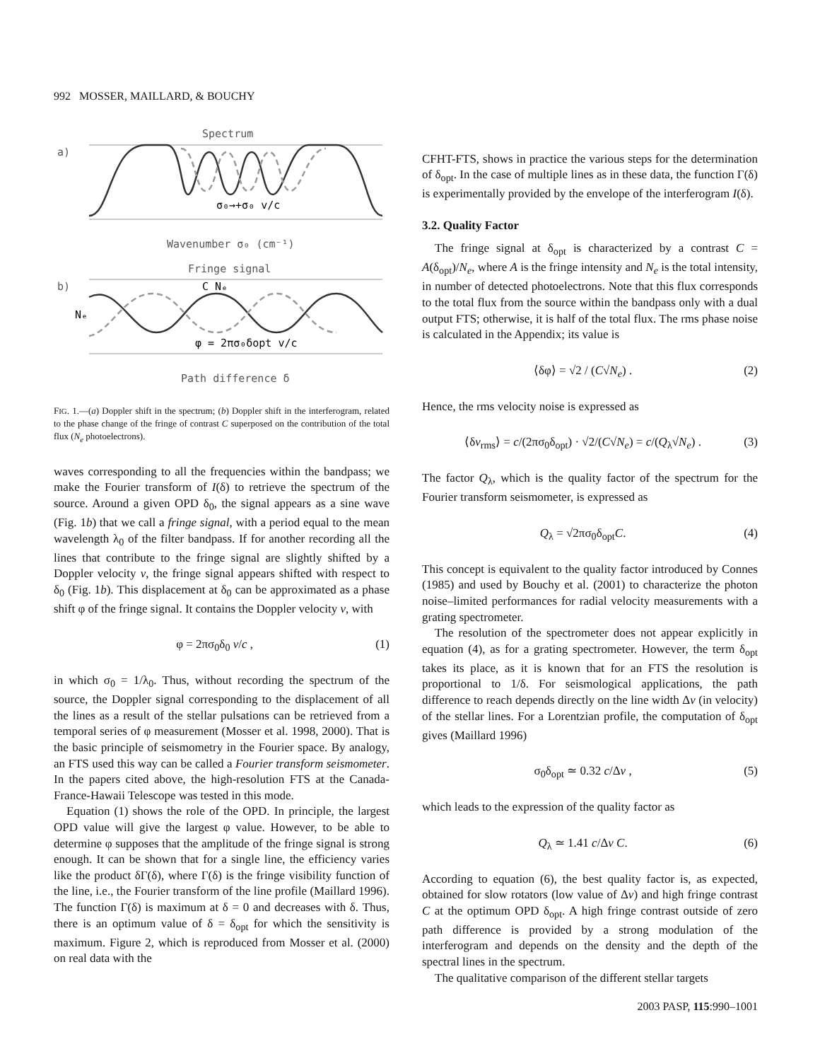992 MOSSER, MAILLARD, & BOUCHY
Spectrum
a)
σ₀→+σ₀ v/c
Wavenumber σ₀ (cm⁻¹)
Fringe signal
b)
C Nₑ
Nₑ
φ = 2πσ₀δopt v/c
Path difference δ
FIG. 1.—(a) Doppler shift in the spectrum; (b) Doppler shift in the interferogram, related to the phase change of the fringe of contrast C superposed on the contribution of the total flux (N<sub>e</sub> photoelectrons).
waves corresponding to all the frequencies within the bandpass; we make the Fourier transform of I(δ) to retrieve the spectrum of the source. Around a given OPD δ<sub>0</sub>, the signal appears as a sine wave (Fig. 1b) that we call a fringe signal, with a period equal to the mean wavelength λ<sub>0</sub> of the filter bandpass. If for another recording all the lines that contribute to the fringe signal are slightly shifted by a Doppler velocity v, the fringe signal appears shifted with respect to δ<sub>0</sub> (Fig. 1b). This displacement at δ<sub>0</sub> can be approximated as a phase shift φ of the fringe signal. It contains the Doppler velocity v, with
φ = 2πσ<sub>0</sub>δ<sub>0</sub> v/c , (1)
in which σ<sub>0</sub> = 1/λ<sub>0</sub>. Thus, without recording the spectrum of the source, the Doppler signal corresponding to the displacement of all the lines as a result of the stellar pulsations can be retrieved from a temporal series of φ measurement (Mosser et al. 1998, 2000). That is the basic principle of seismometry in the Fourier space. By analogy, an FTS used this way can be called a Fourier transform seismometer. In the papers cited above, the high-resolution FTS at the Canada-France-Hawaii Telescope was tested in this mode.
Equation (1) shows the role of the OPD. In principle, the largest OPD value will give the largest φ value. However, to be able to determine φ supposes that the amplitude of the fringe signal is strong enough. It can be shown that for a single line, the efficiency varies like the product δΓ(δ), where Γ(δ) is the fringe visibility function of the line, i.e., the Fourier transform of the line profile (Maillard 1996). The function Γ(δ) is maximum at δ = 0 and decreases with δ. Thus, there is an optimum value of δ = δ<sub>opt</sub> for which the sensitivity is maximum. Figure 2, which is reproduced from Mosser et al. (2000) on real data with the
CFHT-FTS, shows in practice the various steps for the determination of δ<sub>opt</sub>. In the case of multiple lines as in these data, the function Γ(δ) is experimentally provided by the envelope of the interferogram I(δ).
3.2. Quality Factor
The fringe signal at δ<sub>opt</sub> is characterized by a contrast C = A(δ<sub>opt</sub>)/N<sub>e</sub>, where A is the fringe intensity and N<sub>e</sub> is the total intensity, in number of detected photoelectrons. Note that this flux corresponds to the total flux from the source within the bandpass only with a dual output FTS; otherwise, it is half of the total flux. The rms phase noise is calculated in the Appendix; its value is
⟨δφ⟩ = √2 / (C√N<sub>e</sub>) . (2)
Hence, the rms velocity noise is expressed as
⟨δv<sub>rms</sub>⟩ = c/(2πσ<sub>0</sub>δ<sub>opt</sub>) · √2/(C√N<sub>e</sub>) = c/(Q<sub>λ</sub>√N<sub>e</sub>) . (3)
The factor Q<sub>λ</sub>, which is the quality factor of the spectrum for the Fourier transform seismometer, is expressed as
Q<sub>λ</sub> = √2πσ<sub>0</sub>δ<sub>opt</sub>C. (4)
This concept is equivalent to the quality factor introduced by Connes (1985) and used by Bouchy et al. (2001) to characterize the photon noise–limited performances for radial velocity measurements with a grating spectrometer.
The resolution of the spectrometer does not appear explicitly in equation (4), as for a grating spectrometer. However, the term δ<sub>opt</sub> takes its place, as it is known that for an FTS the resolution is proportional to 1/δ. For seismological applications, the path difference to reach depends directly on the line width Δv (in velocity) of the stellar lines. For a Lorentzian profile, the computation of δ<sub>opt</sub> gives (Maillard 1996)
σ<sub>0</sub>δ<sub>opt</sub> ≃ 0.32 c/Δv , (5)
which leads to the expression of the quality factor as
Q<sub>λ</sub> ≃ 1.41 c/Δv C. (6)
According to equation (6), the best quality factor is, as expected, obtained for slow rotators (low value of Δv) and high fringe contrast C at the optimum OPD δ<sub>opt</sub>. A high fringe contrast outside of zero path difference is provided by a strong modulation of the interferogram and depends on the density and the depth of the spectral lines in the spectrum.
The qualitative comparison of the different stellar targets
2003 PASP, 115:990–1001